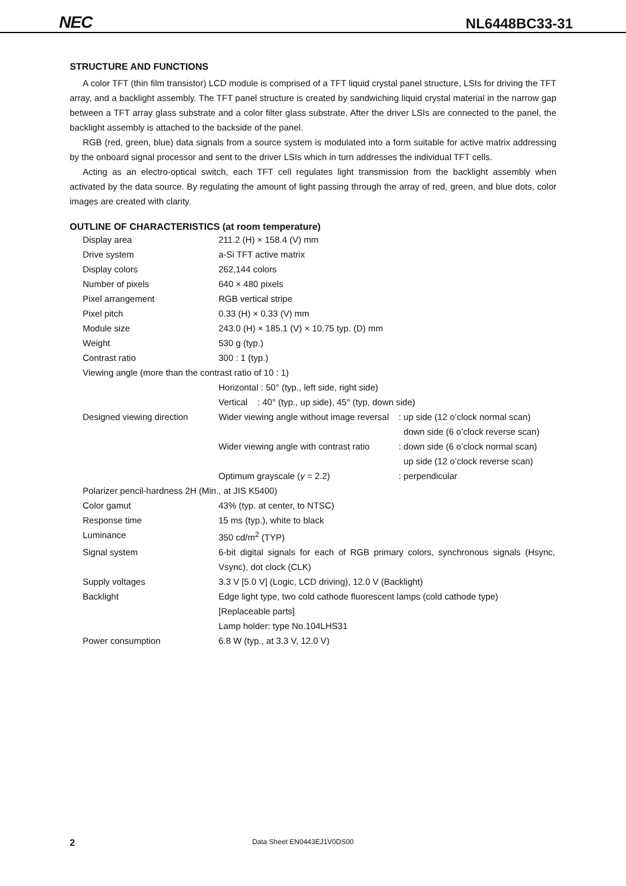NEC
NL6448BC33-31
STRUCTURE AND FUNCTIONS
A color TFT (thin film transistor) LCD module is comprised of a TFT liquid crystal panel structure, LSIs for driving the TFT array, and a backlight assembly. The TFT panel structure is created by sandwiching liquid crystal material in the narrow gap between a TFT array glass substrate and a color filter glass substrate. After the driver LSIs are connected to the panel, the backlight assembly is attached to the backside of the panel.
RGB (red, green, blue) data signals from a source system is modulated into a form suitable for active matrix addressing by the onboard signal processor and sent to the driver LSIs which in turn addresses the individual TFT cells.
Acting as an electro-optical switch, each TFT cell regulates light transmission from the backlight assembly when activated by the data source. By regulating the amount of light passing through the array of red, green, and blue dots, color images are created with clarity.
OUTLINE OF CHARACTERISTICS (at room temperature)
| Display area | 211.2 (H) × 158.4 (V) mm | |
| Drive system | a-Si TFT active matrix | |
| Display colors | 262,144 colors | |
| Number of pixels | 640 × 480 pixels | |
| Pixel arrangement | RGB vertical stripe | |
| Pixel pitch | 0.33 (H) × 0.33 (V) mm | |
| Module size | 243.0 (H) × 185.1 (V) × 10.75 typ. (D) mm | |
| Weight | 530 g (typ.) | |
| Contrast ratio | 300 : 1 (typ.) | |
| Viewing angle (more than the contrast ratio of 10 : 1) | | |
| | Horizontal : 50° (typ., left side, right side) | |
| | Vertical : 40° (typ., up side), 45° (typ, down side) | |
| Designed viewing direction | Wider viewing angle without image reversal | : up side (12 o’clock normal scan) down side (6 o’clock reverse scan) |
| | Wider viewing angle with contrast ratio | : down side (6 o’clock normal scan) up side (12 o’clock reverse scan) |
| | Optimum grayscale ( γ = 2.2) | : perpendicular |
| Polarizer pencil-hardness 2H (Min., at JIS K5400) | | |
| Color gamut | 43% (typ. at center, to NTSC) | |
| Response time | 15 ms (typ.), white to black | |
| Luminance | 350 cd/m<sup>2</sup> (TYP) | |
| Signal system | 6-bit digital signals for each of RGB primary colors, synchronous signals (Hsync, Vsync), dot clock (CLK) | |
| Supply voltages | 3.3 V [5.0 V] (Logic, LCD driving), 12.0 V (Backlight) | |
| Backlight | Edge light type, two cold cathode fluorescent lamps (cold cathode type) [Replaceable parts] Lamp holder: type No.104LHS31 | |
| Power consumption | 6.8 W (typ., at 3.3 V, 12.0 V) | |
2 Data Sheet EN0443EJ1V0DS00